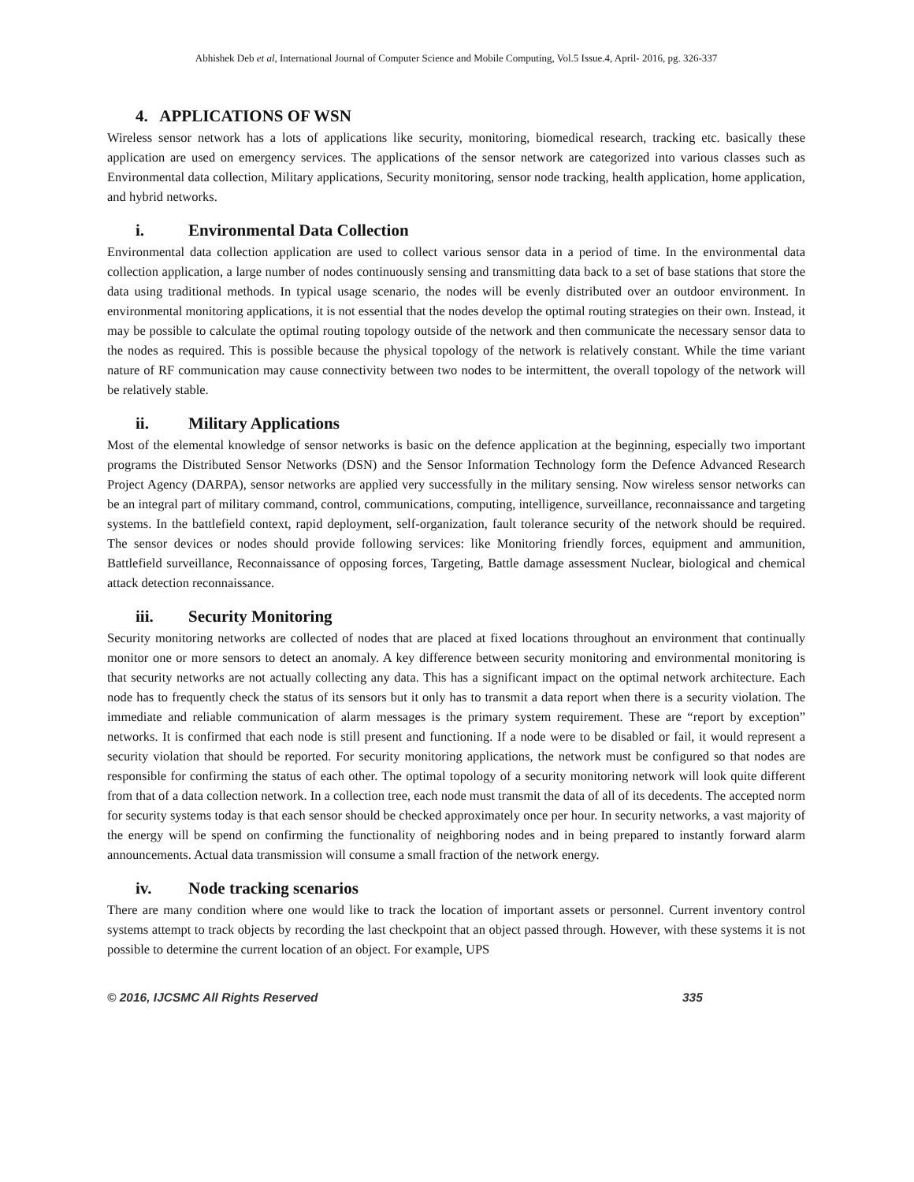Abhishek Deb et al, International Journal of Computer Science and Mobile Computing, Vol.5 Issue.4, April- 2016, pg. 326-337
4. APPLICATIONS OF WSN
Wireless sensor network has a lots of applications like security, monitoring, biomedical research, tracking etc. basically these application are used on emergency services. The applications of the sensor network are categorized into various classes such as Environmental data collection, Military applications, Security monitoring, sensor node tracking, health application, home application, and hybrid networks.
i. Environmental Data Collection
Environmental data collection application are used to collect various sensor data in a period of time. In the environmental data collection application, a large number of nodes continuously sensing and transmitting data back to a set of base stations that store the data using traditional methods. In typical usage scenario, the nodes will be evenly distributed over an outdoor environment. In environmental monitoring applications, it is not essential that the nodes develop the optimal routing strategies on their own. Instead, it may be possible to calculate the optimal routing topology outside of the network and then communicate the necessary sensor data to the nodes as required. This is possible because the physical topology of the network is relatively constant. While the time variant nature of RF communication may cause connectivity between two nodes to be intermittent, the overall topology of the network will be relatively stable.
ii. Military Applications
Most of the elemental knowledge of sensor networks is basic on the defence application at the beginning, especially two important programs the Distributed Sensor Networks (DSN) and the Sensor Information Technology form the Defence Advanced Research Project Agency (DARPA), sensor networks are applied very successfully in the military sensing. Now wireless sensor networks can be an integral part of military command, control, communications, computing, intelligence, surveillance, reconnaissance and targeting systems. In the battlefield context, rapid deployment, self-organization, fault tolerance security of the network should be required. The sensor devices or nodes should provide following services: like Monitoring friendly forces, equipment and ammunition, Battlefield surveillance, Reconnaissance of opposing forces, Targeting, Battle damage assessment Nuclear, biological and chemical attack detection reconnaissance.
iii. Security Monitoring
Security monitoring networks are collected of nodes that are placed at fixed locations throughout an environment that continually monitor one or more sensors to detect an anomaly. A key difference between security monitoring and environmental monitoring is that security networks are not actually collecting any data. This has a significant impact on the optimal network architecture. Each node has to frequently check the status of its sensors but it only has to transmit a data report when there is a security violation. The immediate and reliable communication of alarm messages is the primary system requirement. These are “report by exception” networks. It is confirmed that each node is still present and functioning. If a node were to be disabled or fail, it would represent a security violation that should be reported. For security monitoring applications, the network must be configured so that nodes are responsible for confirming the status of each other. The optimal topology of a security monitoring network will look quite different from that of a data collection network. In a collection tree, each node must transmit the data of all of its decedents. The accepted norm for security systems today is that each sensor should be checked approximately once per hour. In security networks, a vast majority of the energy will be spend on confirming the functionality of neighboring nodes and in being prepared to instantly forward alarm announcements. Actual data transmission will consume a small fraction of the network energy.
iv. Node tracking scenarios
There are many condition where one would like to track the location of important assets or personnel. Current inventory control systems attempt to track objects by recording the last checkpoint that an object passed through. However, with these systems it is not possible to determine the current location of an object. For example, UPS
© 2016, IJCSMC All Rights Reserved 335